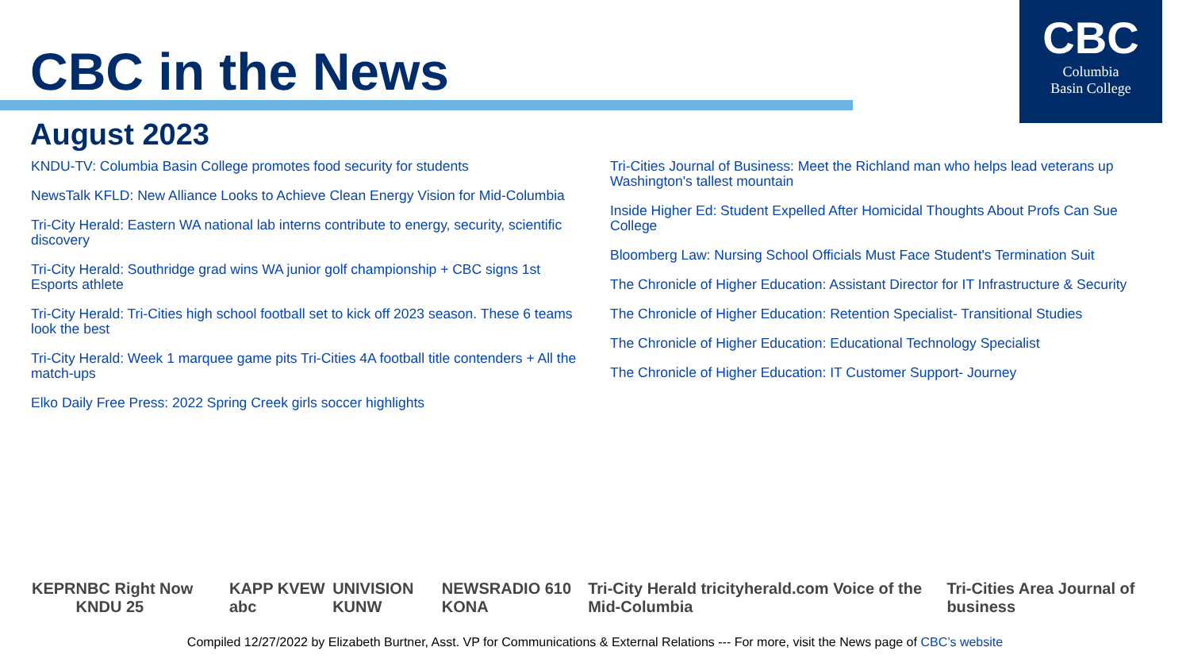CBC in the News
CBC
Columbia
Basin College
August 2023
KNDU-TV: Columbia Basin College promotes food security for students
NewsTalk KFLD: New Alliance Looks to Achieve Clean Energy Vision for Mid-Columbia
Tri-City Herald: Eastern WA national lab interns contribute to energy, security, scientific discovery
Tri-City Herald: Southridge grad wins WA junior golf championship + CBC signs 1st Esports athlete
Tri-City Herald: Tri-Cities high school football set to kick off 2023 season. These 6 teams look the best
Tri-City Herald: Week 1 marquee game pits Tri-Cities 4A football title contenders + All the match-ups
Elko Daily Free Press: 2022 Spring Creek girls soccer highlights
Tri-Cities Journal of Business: Meet the Richland man who helps lead veterans up Washington's tallest mountain
Inside Higher Ed: Student Expelled After Homicidal Thoughts About Profs Can Sue College
Bloomberg Law: Nursing School Officials Must Face Student's Termination Suit
The Chronicle of Higher Education: Assistant Director for IT Infrastructure & Security
The Chronicle of Higher Education: Retention Specialist- Transitional Studies
The Chronicle of Higher Education: Educational Technology Specialist
The Chronicle of Higher Education: IT Customer Support- Journey
KEPR NBC Right Now KNDU 25 KAPP KVEW abc UNIVISION KUNW NEWSRADIO 610 KONA Tri-City Herald tricityherald.com Voice of the Mid-Columbia Tri-Cities Area Journal of business
Compiled 12/27/2022 by Elizabeth Burtner, Asst. VP for Communications & External Relations --- For more, visit the News page of CBC’s website